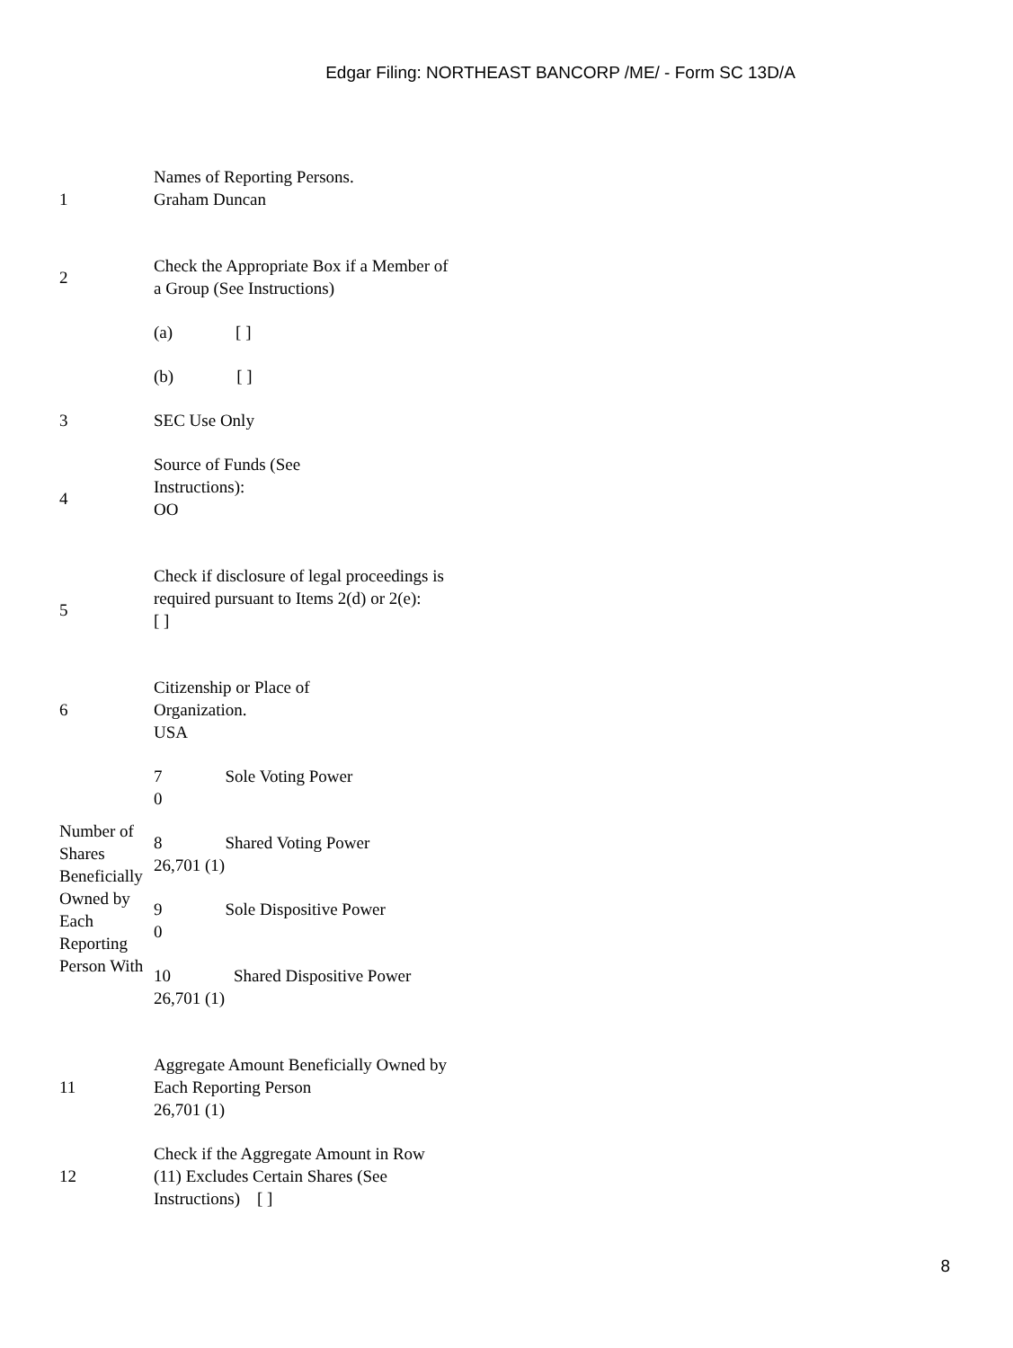Edgar Filing: NORTHEAST BANCORP /ME/ - Form SC 13D/A
| 1 | Names of Reporting Persons. Graham Duncan |
| 2 | Check the Appropriate Box if a Member of a Group (See Instructions) |
| | (a) [ ] |
| | (b) [ ] |
| 3 | SEC Use Only |
| 4 | Source of Funds (See Instructions): OO |
| 5 | Check if disclosure of legal proceedings is required pursuant to Items 2(d) or 2(e): [ ] |
| 6 | Citizenship or Place of Organization. USA |
| Number of Shares Beneficially Owned by Each Reporting Person With | 7 Sole Voting Power 0 |
| | 8 Shared Voting Power 26,701 (1) |
| | 9 Sole Dispositive Power 0 |
| | 10 Shared Dispositive Power 26,701 (1) |
| 11 | Aggregate Amount Beneficially Owned by Each Reporting Person 26,701 (1) |
| 12 | Check if the Aggregate Amount in Row (11) Excludes Certain Shares (See Instructions) [ ] |
8